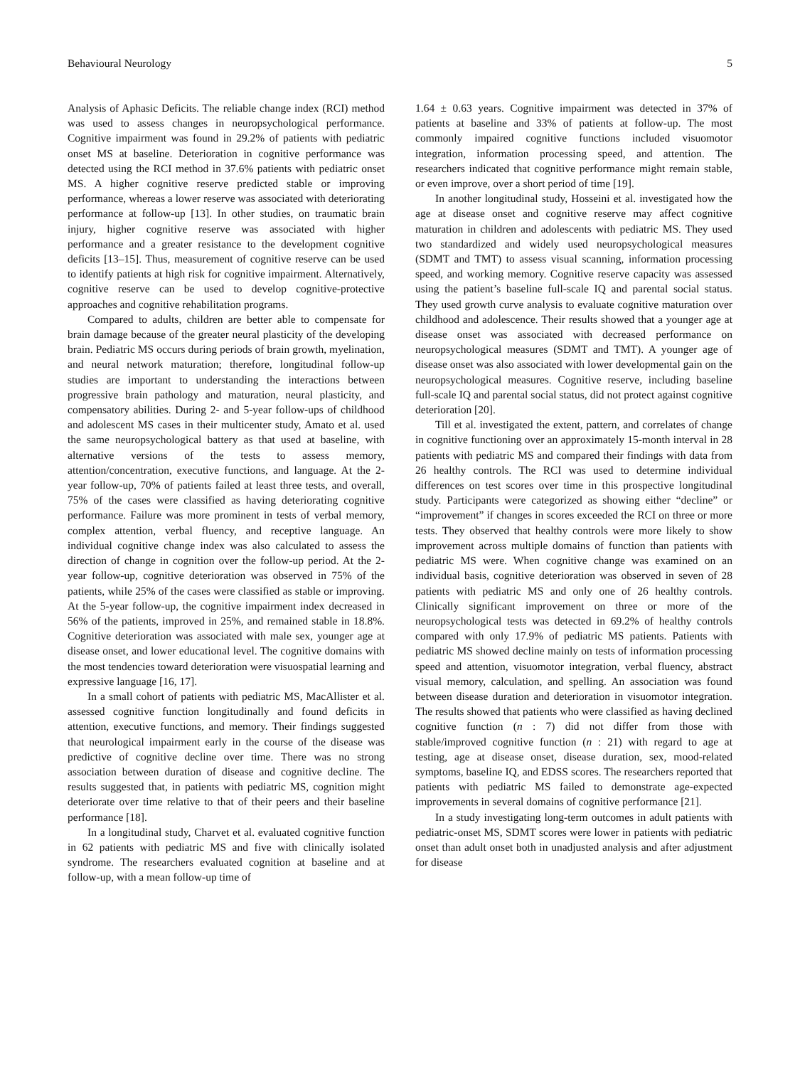Behavioural Neurology 5
Analysis of Aphasic Deficits. The reliable change index (RCI) method was used to assess changes in neuropsychological performance. Cognitive impairment was found in 29.2% of patients with pediatric onset MS at baseline. Deterioration in cognitive performance was detected using the RCI method in 37.6% patients with pediatric onset MS. A higher cognitive reserve predicted stable or improving performance, whereas a lower reserve was associated with deteriorating performance at follow-up [13]. In other studies, on traumatic brain injury, higher cognitive reserve was associated with higher performance and a greater resistance to the development cognitive deficits [13–15]. Thus, measurement of cognitive reserve can be used to identify patients at high risk for cognitive impairment. Alternatively, cognitive reserve can be used to develop cognitive-protective approaches and cognitive rehabilitation programs.
Compared to adults, children are better able to compensate for brain damage because of the greater neural plasticity of the developing brain. Pediatric MS occurs during periods of brain growth, myelination, and neural network maturation; therefore, longitudinal follow-up studies are important to understanding the interactions between progressive brain pathology and maturation, neural plasticity, and compensatory abilities. During 2- and 5-year follow-ups of childhood and adolescent MS cases in their multicenter study, Amato et al. used the same neuropsychological battery as that used at baseline, with alternative versions of the tests to assess memory, attention/concentration, executive functions, and language. At the 2-year follow-up, 70% of patients failed at least three tests, and overall, 75% of the cases were classified as having deteriorating cognitive performance. Failure was more prominent in tests of verbal memory, complex attention, verbal fluency, and receptive language. An individual cognitive change index was also calculated to assess the direction of change in cognition over the follow-up period. At the 2-year follow-up, cognitive deterioration was observed in 75% of the patients, while 25% of the cases were classified as stable or improving. At the 5-year follow-up, the cognitive impairment index decreased in 56% of the patients, improved in 25%, and remained stable in 18.8%. Cognitive deterioration was associated with male sex, younger age at disease onset, and lower educational level. The cognitive domains with the most tendencies toward deterioration were visuospatial learning and expressive language [16, 17].
In a small cohort of patients with pediatric MS, MacAllister et al. assessed cognitive function longitudinally and found deficits in attention, executive functions, and memory. Their findings suggested that neurological impairment early in the course of the disease was predictive of cognitive decline over time. There was no strong association between duration of disease and cognitive decline. The results suggested that, in patients with pediatric MS, cognition might deteriorate over time relative to that of their peers and their baseline performance [18].
In a longitudinal study, Charvet et al. evaluated cognitive function in 62 patients with pediatric MS and five with clinically isolated syndrome. The researchers evaluated cognition at baseline and at follow-up, with a mean follow-up time of
1.64 ± 0.63 years. Cognitive impairment was detected in 37% of patients at baseline and 33% of patients at follow-up. The most commonly impaired cognitive functions included visuomotor integration, information processing speed, and attention. The researchers indicated that cognitive performance might remain stable, or even improve, over a short period of time [19].
In another longitudinal study, Hosseini et al. investigated how the age at disease onset and cognitive reserve may affect cognitive maturation in children and adolescents with pediatric MS. They used two standardized and widely used neuropsychological measures (SDMT and TMT) to assess visual scanning, information processing speed, and working memory. Cognitive reserve capacity was assessed using the patient’s baseline full-scale IQ and parental social status. They used growth curve analysis to evaluate cognitive maturation over childhood and adolescence. Their results showed that a younger age at disease onset was associated with decreased performance on neuropsychological measures (SDMT and TMT). A younger age of disease onset was also associated with lower developmental gain on the neuropsychological measures. Cognitive reserve, including baseline full-scale IQ and parental social status, did not protect against cognitive deterioration [20].
Till et al. investigated the extent, pattern, and correlates of change in cognitive functioning over an approximately 15-month interval in 28 patients with pediatric MS and compared their findings with data from 26 healthy controls. The RCI was used to determine individual differences on test scores over time in this prospective longitudinal study. Participants were categorized as showing either “decline” or “improvement” if changes in scores exceeded the RCI on three or more tests. They observed that healthy controls were more likely to show improvement across multiple domains of function than patients with pediatric MS were. When cognitive change was examined on an individual basis, cognitive deterioration was observed in seven of 28 patients with pediatric MS and only one of 26 healthy controls. Clinically significant improvement on three or more of the neuropsychological tests was detected in 69.2% of healthy controls compared with only 17.9% of pediatric MS patients. Patients with pediatric MS showed decline mainly on tests of information processing speed and attention, visuomotor integration, verbal fluency, abstract visual memory, calculation, and spelling. An association was found between disease duration and deterioration in visuomotor integration. The results showed that patients who were classified as having declined cognitive function (n : 7) did not differ from those with stable/improved cognitive function (n : 21) with regard to age at testing, age at disease onset, disease duration, sex, mood-related symptoms, baseline IQ, and EDSS scores. The researchers reported that patients with pediatric MS failed to demonstrate age-expected improvements in several domains of cognitive performance [21].
In a study investigating long-term outcomes in adult patients with pediatric-onset MS, SDMT scores were lower in patients with pediatric onset than adult onset both in unadjusted analysis and after adjustment for disease